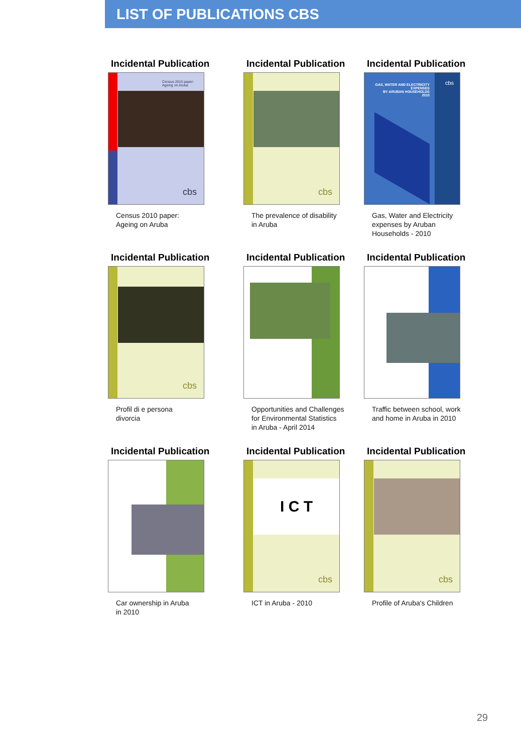LIST OF PUBLICATIONS CBS
Incidental Publication
Census 2010 paper:
Ageing on Aruba
cbs
Census 2010 paper:
Ageing on Aruba
Incidental Publication
cbs
The prevalence of disability
in Aruba
Incidental Publication
GAS, WATER AND ELECTRICITY
EXPENSES
BY ARUBAN HOUSEHOLDS
2010
cbs
Gas, Water and Electricity
expenses by Aruban
Households - 2010
Incidental Publication
cbs
Profil di e persona
divorcia
Incidental Publication
Opportunities and Challenges
for Environmental Statistics
in Aruba - April 2014
Incidental Publication
Traffic between school, work
and home in Aruba in 2010
Incidental Publication
Car ownership in Aruba
in 2010
Incidental Publication
I C T
cbs
ICT in Aruba - 2010
Incidental Publication
cbs
Profile of Aruba's Children
29